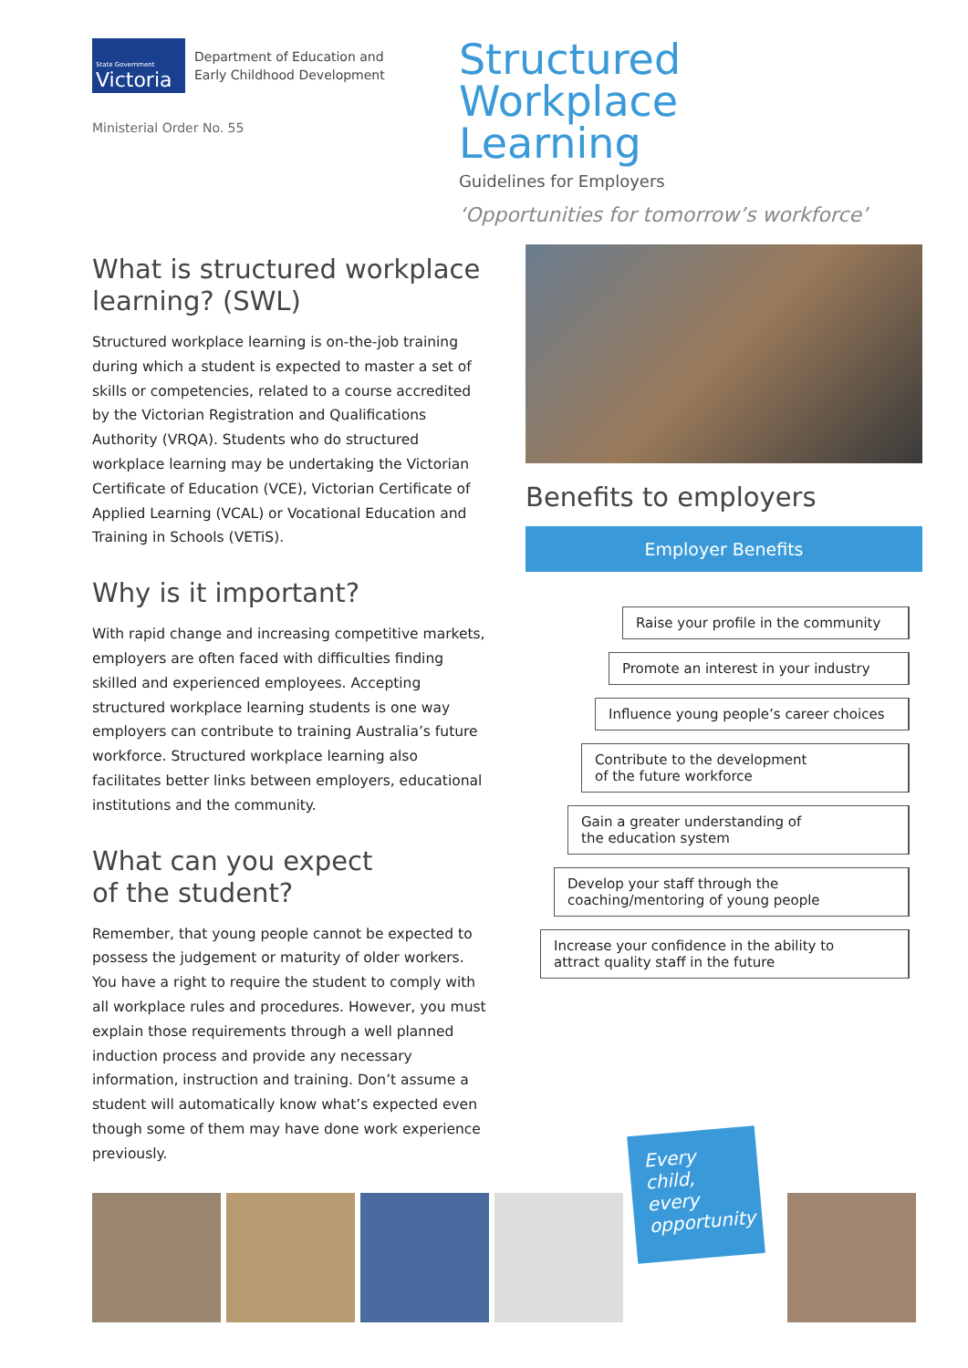State Government
Victoria
Department of Education and
Early Childhood Development
Ministerial Order No. 55
Structured Workplace Learning
Guidelines for Employers
‘Opportunities for tomorrow’s workforce’
What is structured workplace learning? (SWL)
Structured workplace learning is on-the-job training during which a student is expected to master a set of skills or competencies, related to a course accredited by the Victorian Registration and Qualifications Authority (VRQA). Students who do structured workplace learning may be undertaking the Victorian Certificate of Education (VCE), Victorian Certificate of Applied Learning (VCAL) or Vocational Education and Training in Schools (VETiS).
Why is it important?
With rapid change and increasing competitive markets, employers are often faced with difficulties finding skilled and experienced employees. Accepting structured workplace learning students is one way employers can contribute to training Australia’s future workforce. Structured workplace learning also facilitates better links between employers, educational institutions and the community.
What can you expect
of the student?
Remember, that young people cannot be expected to possess the judgement or maturity of older workers. You have a right to require the student to comply with all workplace rules and procedures. However, you must explain those requirements through a well planned induction process and provide any necessary information, instruction and training. Don’t assume a student will automatically know what’s expected even though some of them may have done work experience previously.
Benefits to employers
Employer Benefits
Raise your profile in the community
Promote an interest in your industry
Influence young people’s career choices
Contribute to the development
of the future workforce
Gain a greater understanding of
the education system
Develop your staff through the
coaching/mentoring of young people
Increase your confidence in the ability to
attract quality staff in the future
Every child, every opportunity